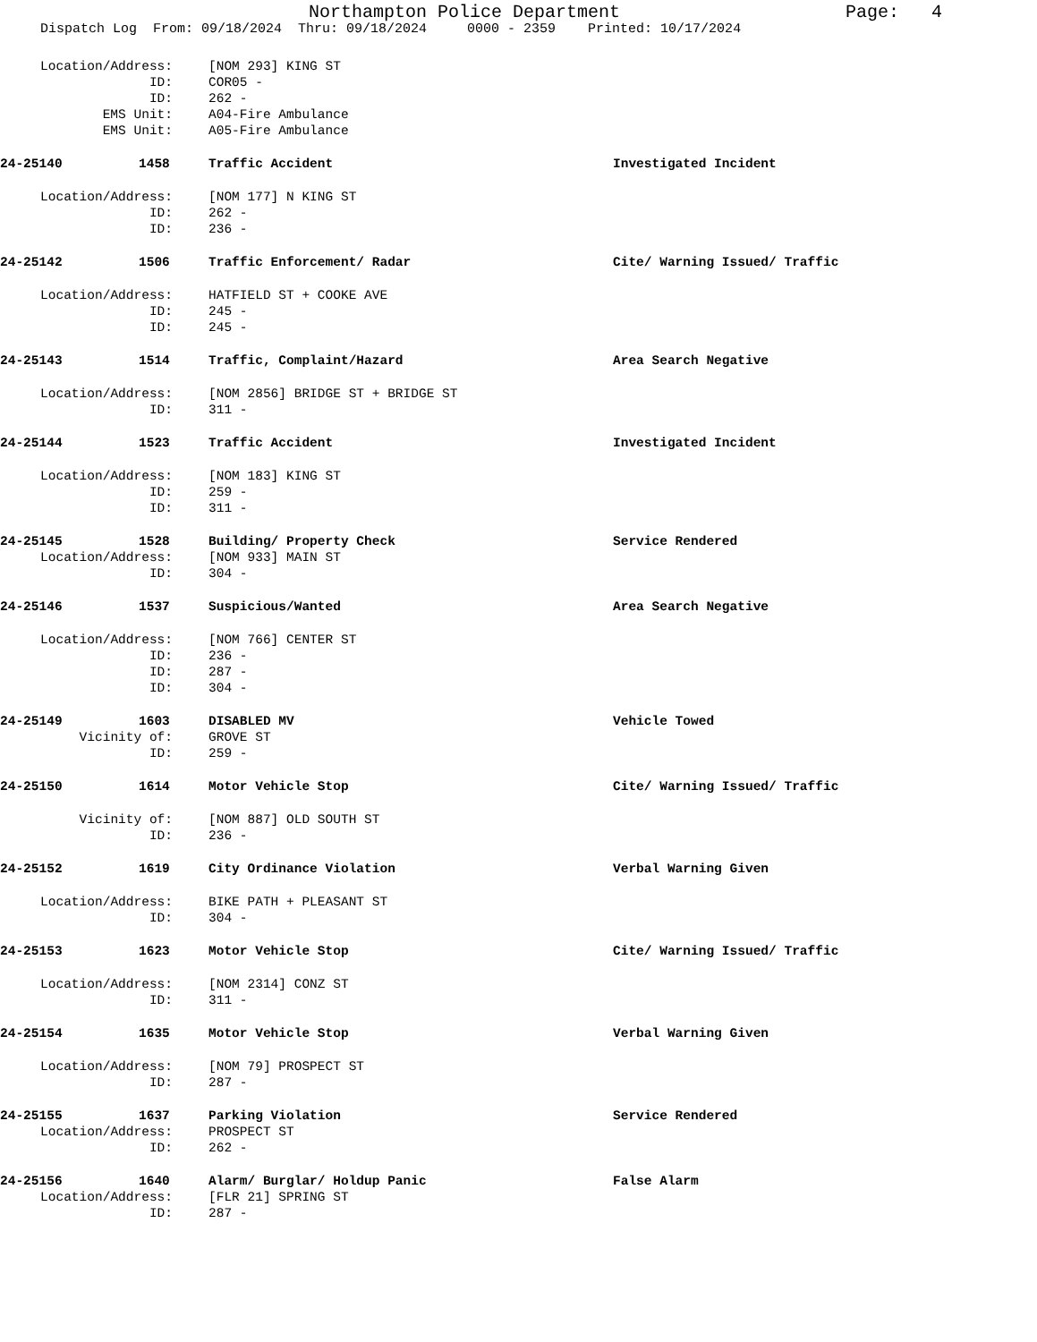Northampton Police Department
Page: 4
Dispatch Log From: 09/18/2024 Thru: 09/18/2024 0000 - 2359 Printed: 10/17/2024
Location/Address: [NOM 293] KING ST
ID: COR05 -
ID: 262 -
EMS Unit: A04-Fire Ambulance
EMS Unit: A05-Fire Ambulance
24-25140 1458 Traffic Accident Investigated Incident
Location/Address: [NOM 177] N KING ST
ID: 262 -
ID: 236 -
24-25142 1506 Traffic Enforcement/ Radar Cite/ Warning Issued/ Traffic
Location/Address: HATFIELD ST + COOKE AVE
ID: 245 -
ID: 245 -
24-25143 1514 Traffic, Complaint/Hazard Area Search Negative
Location/Address: [NOM 2856] BRIDGE ST + BRIDGE ST
ID: 311 -
24-25144 1523 Traffic Accident Investigated Incident
Location/Address: [NOM 183] KING ST
ID: 259 -
ID: 311 -
24-25145 1528 Building/ Property Check Service Rendered
Location/Address: [NOM 933] MAIN ST
ID: 304 -
24-25146 1537 Suspicious/Wanted Area Search Negative
Location/Address: [NOM 766] CENTER ST
ID: 236 -
ID: 287 -
ID: 304 -
24-25149 1603 DISABLED MV Vehicle Towed
Vicinity of: GROVE ST
ID: 259 -
24-25150 1614 Motor Vehicle Stop Cite/ Warning Issued/ Traffic
Vicinity of: [NOM 887] OLD SOUTH ST
ID: 236 -
24-25152 1619 City Ordinance Violation Verbal Warning Given
Location/Address: BIKE PATH + PLEASANT ST
ID: 304 -
24-25153 1623 Motor Vehicle Stop Cite/ Warning Issued/ Traffic
Location/Address: [NOM 2314] CONZ ST
ID: 311 -
24-25154 1635 Motor Vehicle Stop Verbal Warning Given
Location/Address: [NOM 79] PROSPECT ST
ID: 287 -
24-25155 1637 Parking Violation Service Rendered
Location/Address: PROSPECT ST
ID: 262 -
24-25156 1640 Alarm/ Burglar/ Holdup Panic False Alarm
Location/Address: [FLR 21] SPRING ST
ID: 287 -